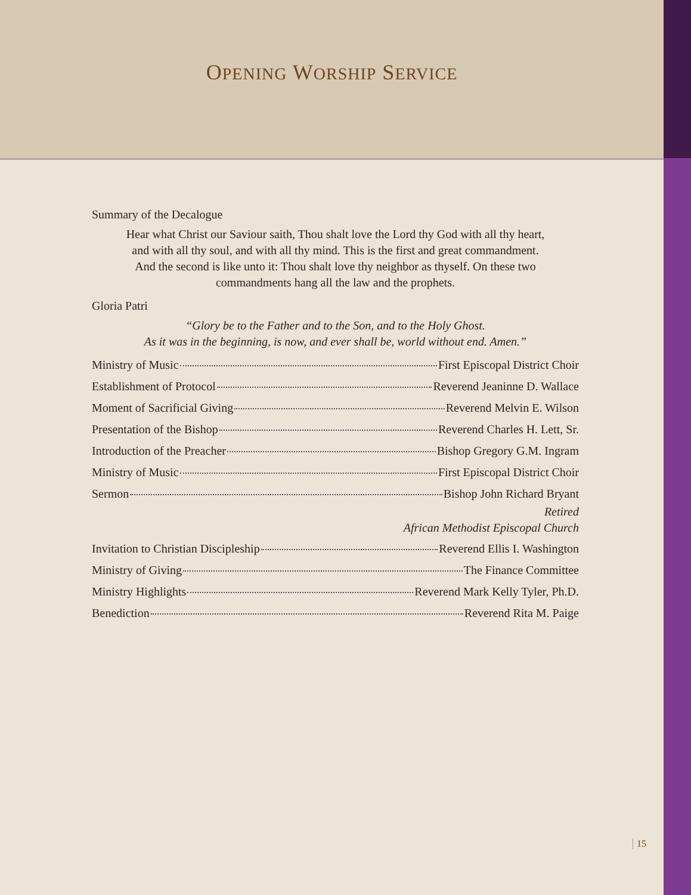OPENING WORSHIP SERVICE
Summary of the Decalogue
Hear what Christ our Saviour saith, Thou shalt love the Lord thy God with all thy heart,
and with all thy soul, and with all thy mind. This is the first and great commandment.
And the second is like unto it: Thou shalt love thy neighbor as thyself. On these two
commandments hang all the law and the prophets.
Gloria Patri
“Glory be to the Father and to the Son, and to the Holy Ghost.
As it was in the beginning, is now, and ever shall be, world without end. Amen.”
Ministry of Music First Episcopal District Choir
Establishment of Protocol Reverend Jeaninne D. Wallace
Moment of Sacrificial Giving Reverend Melvin E. Wilson
Presentation of the Bishop Reverend Charles H. Lett, Sr.
Introduction of the Preacher Bishop Gregory G.M. Ingram
Ministry of Music First Episcopal District Choir
Sermon Bishop John Richard Bryant
Retired
African Methodist Episcopal Church
Invitation to Christian Discipleship Reverend Ellis I. Washington
Ministry of Giving The Finance Committee
Ministry Highlights Reverend Mark Kelly Tyler, Ph.D.
Benediction Reverend Rita M. Paige
15